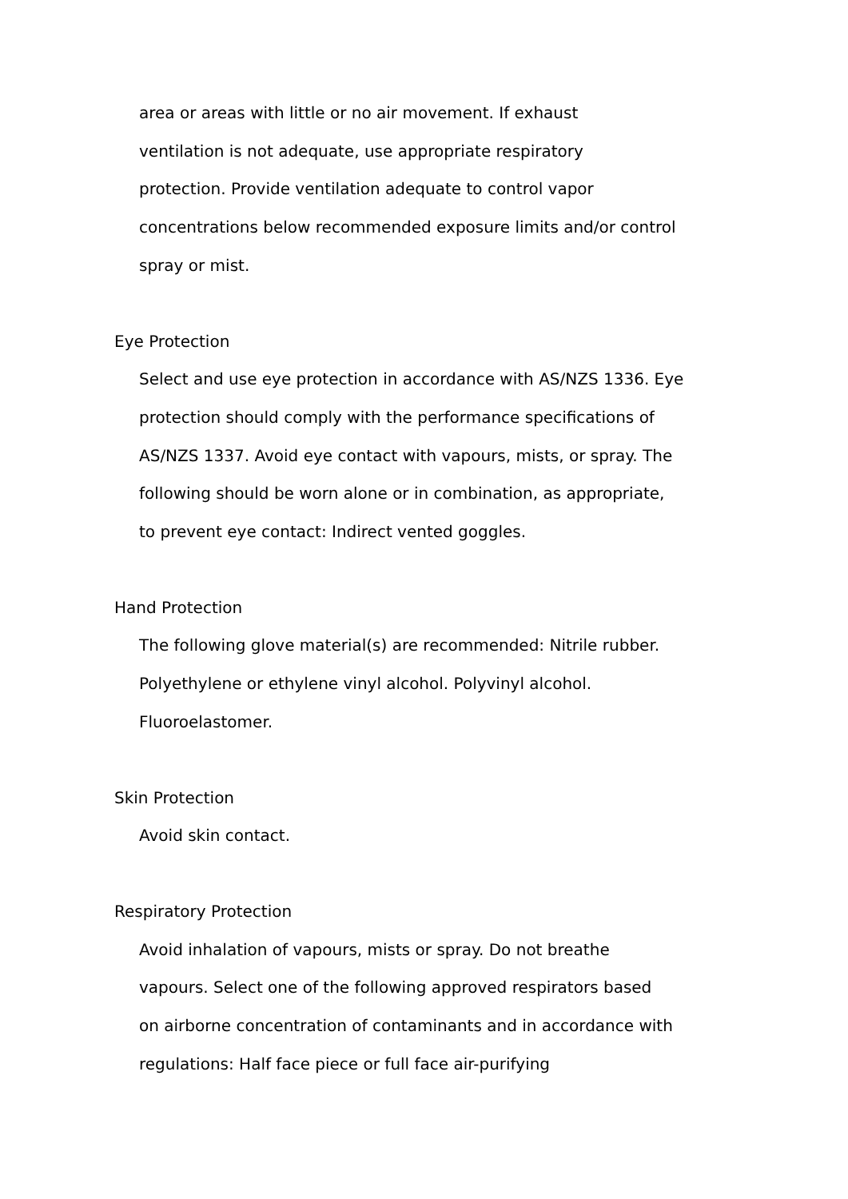area or areas with little or no air movement. If exhaust
ventilation is not adequate, use appropriate respiratory
protection. Provide ventilation adequate to control vapor
concentrations below recommended exposure limits and/or control
spray or mist.
Eye Protection
Select and use eye protection in accordance with AS/NZS 1336. Eye
protection should comply with the performance specifications of
AS/NZS 1337. Avoid eye contact with vapours, mists, or spray. The
following should be worn alone or in combination, as appropriate,
to prevent eye contact: Indirect vented goggles.
Hand Protection
The following glove material(s) are recommended: Nitrile rubber.
Polyethylene or ethylene vinyl alcohol. Polyvinyl alcohol.
Fluoroelastomer.
Skin Protection
Avoid skin contact.
Respiratory Protection
Avoid inhalation of vapours, mists or spray. Do not breathe
vapours. Select one of the following approved respirators based
on airborne concentration of contaminants and in accordance with
regulations: Half face piece or full face air-purifying